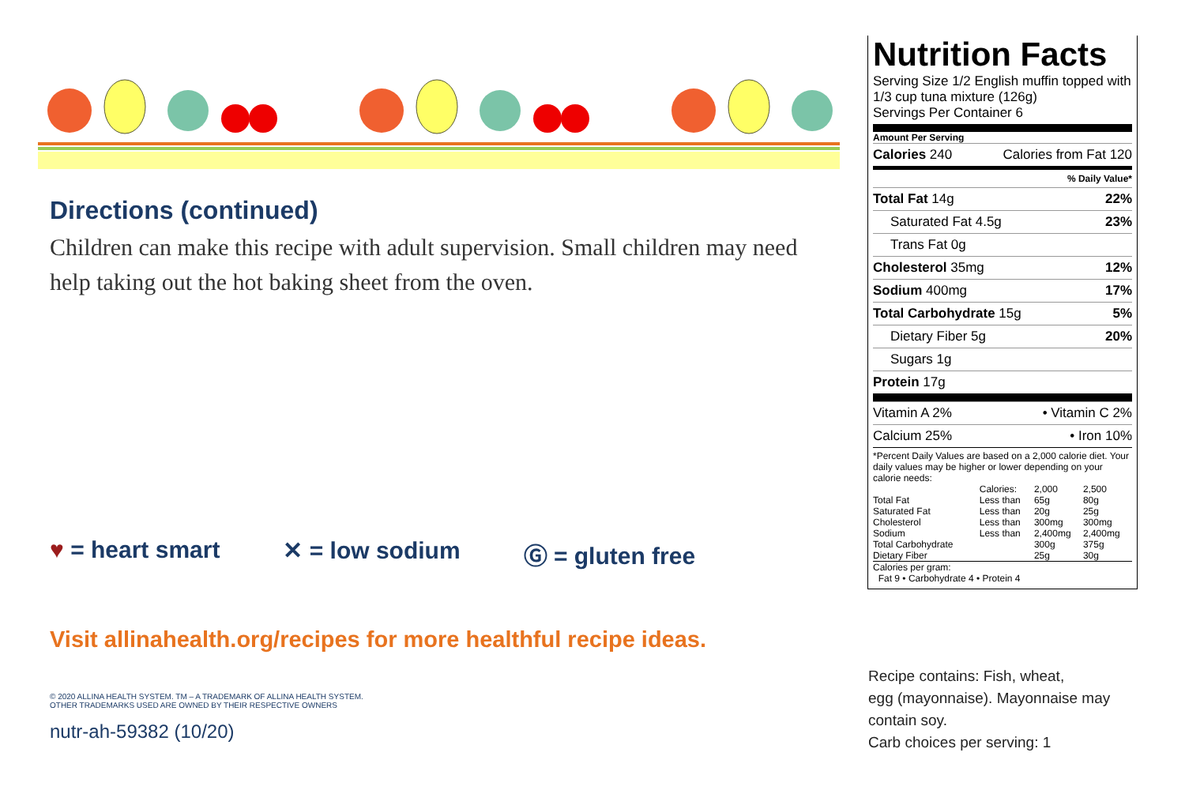Directions (continued)
Children can make this recipe with adult supervision. Small children may need help taking out the hot baking sheet from the oven.
♥ = heart smart ✕ = low sodium Ⓖ = gluten free
Visit allinahealth.org/recipes for more healthful recipe ideas.
© 2020 ALLINA HEALTH SYSTEM. TM – A TRADEMARK OF ALLINA HEALTH SYSTEM.
OTHER TRADEMARKS USED ARE OWNED BY THEIR RESPECTIVE OWNERS
nutr-ah-59382 (10/20)
Nutrition Facts
Serving Size 1/2 English muffin topped with 1/3 cup tuna mixture (126g)
Servings Per Container 6
Amount Per Serving
Calories 240 Calories from Fat 120
% Daily Value*
Total Fat 14g 22%
Saturated Fat 4.5g 23%
Trans Fat 0g
Cholesterol 35mg 12%
Sodium 400mg 17%
Total Carbohydrate 15g 5%
Dietary Fiber 5g 20%
Sugars 1g
Protein 17g
Vitamin A 2% • Vitamin C 2%
Calcium 25% • Iron 10%
*Percent Daily Values are based on a 2,000 calorie diet. Your daily values may be higher or lower depending on your calorie needs:
| | Calories: | 2,000 | 2,500 |
| Total Fat | Less than | 65g | 80g |
| Saturated Fat | Less than | 20g | 25g |
| Cholesterol | Less than | 300mg | 300mg |
| Sodium | Less than | 2,400mg | 2,400mg |
| Total Carbohydrate | | 300g | 375g |
| Dietary Fiber | | 25g | 30g |
Calories per gram:
Fat 9 • Carbohydrate 4 • Protein 4
Recipe contains: Fish, wheat,
egg (mayonnaise). Mayonnaise may
contain soy.
Carb choices per serving: 1